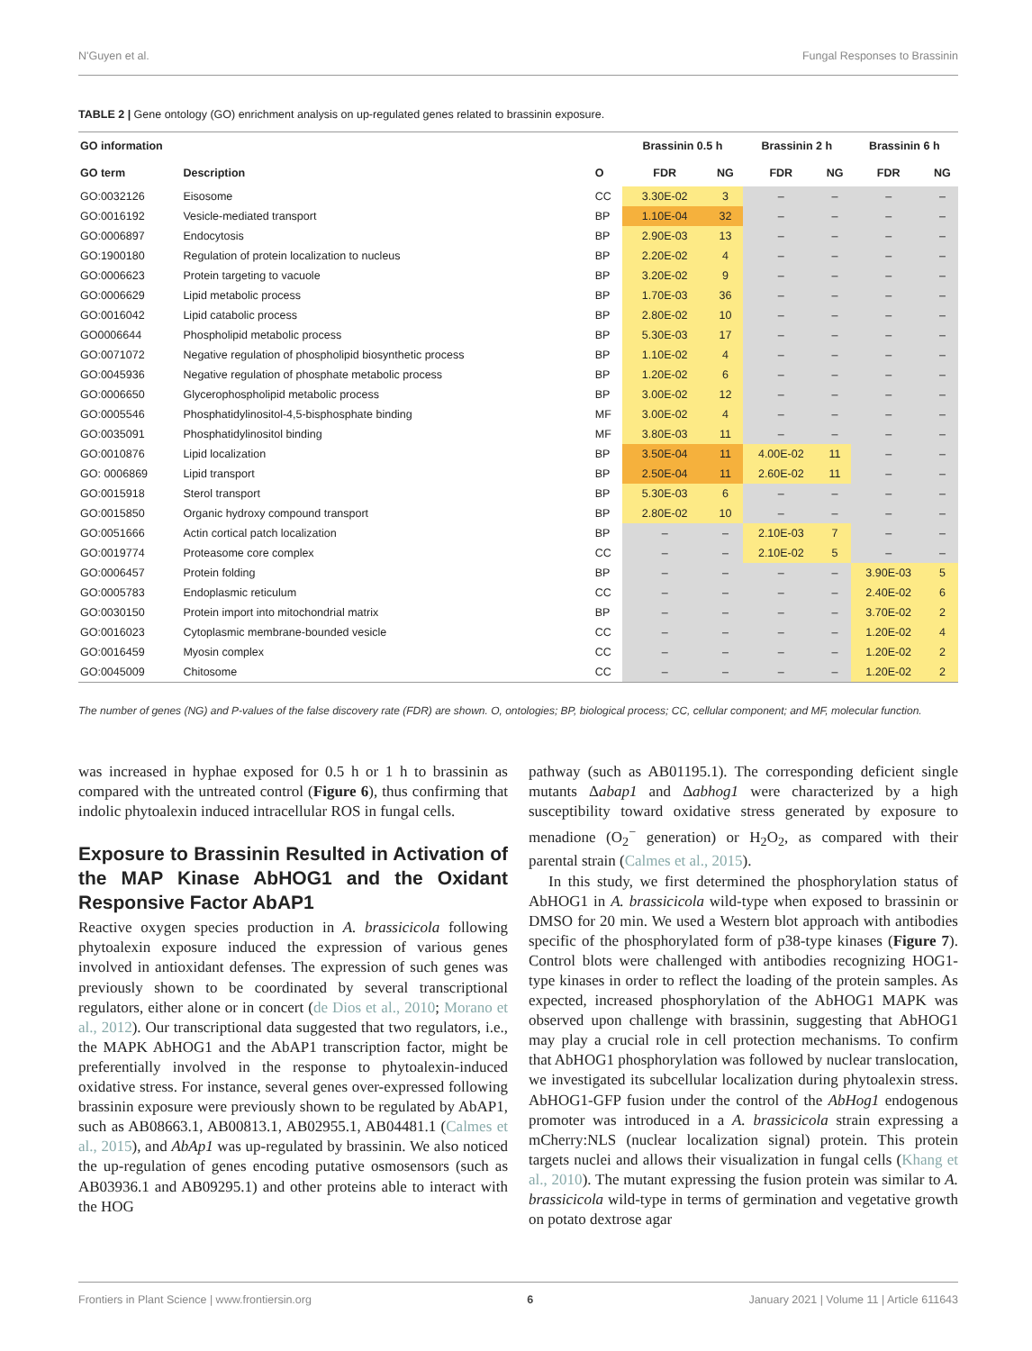N'Guyen et al. Fungal Responses to Brassinin
TABLE 2 | Gene ontology (GO) enrichment analysis on up-regulated genes related to brassinin exposure.
| GO information | | | Brassinin 0.5 h | | Brassinin 2 h | | Brassinin 6 h | |
| --- | --- | --- | --- | --- | --- | --- | --- | --- |
| GO term | Description | O | FDR | NG | FDR | NG | FDR | NG |
| GO:0032126 | Eisosome | CC | 3.30E-02 | 3 | – | – | – | – |
| GO:0016192 | Vesicle-mediated transport | BP | 1.10E-04 | 32 | – | – | – | – |
| GO:0006897 | Endocytosis | BP | 2.90E-03 | 13 | – | – | – | – |
| GO:1900180 | Regulation of protein localization to nucleus | BP | 2.20E-02 | 4 | – | – | – | – |
| GO:0006623 | Protein targeting to vacuole | BP | 3.20E-02 | 9 | – | – | – | – |
| GO:0006629 | Lipid metabolic process | BP | 1.70E-03 | 36 | – | – | – | – |
| GO:0016042 | Lipid catabolic process | BP | 2.80E-02 | 10 | – | – | – | – |
| GO0006644 | Phospholipid metabolic process | BP | 5.30E-03 | 17 | – | – | – | – |
| GO:0071072 | Negative regulation of phospholipid biosynthetic process | BP | 1.10E-02 | 4 | – | – | – | – |
| GO:0045936 | Negative regulation of phosphate metabolic process | BP | 1.20E-02 | 6 | – | – | – | – |
| GO:0006650 | Glycerophospholipid metabolic process | BP | 3.00E-02 | 12 | – | – | – | – |
| GO:0005546 | Phosphatidylinositol-4,5-bisphosphate binding | MF | 3.00E-02 | 4 | – | – | – | – |
| GO:0035091 | Phosphatidylinositol binding | MF | 3.80E-03 | 11 | – | – | – | – |
| GO:0010876 | Lipid localization | BP | 3.50E-04 | 11 | 4.00E-02 | 11 | – | – |
| GO: 0006869 | Lipid transport | BP | 2.50E-04 | 11 | 2.60E-02 | 11 | – | – |
| GO:0015918 | Sterol transport | BP | 5.30E-03 | 6 | – | – | – | – |
| GO:0015850 | Organic hydroxy compound transport | BP | 2.80E-02 | 10 | – | – | – | – |
| GO:0051666 | Actin cortical patch localization | BP | – | – | 2.10E-03 | 7 | – | – |
| GO:0019774 | Proteasome core complex | CC | – | – | 2.10E-02 | 5 | – | – |
| GO:0006457 | Protein folding | BP | – | – | – | – | 3.90E-03 | 5 |
| GO:0005783 | Endoplasmic reticulum | CC | – | – | – | – | 2.40E-02 | 6 |
| GO:0030150 | Protein import into mitochondrial matrix | BP | – | – | – | – | 3.70E-02 | 2 |
| GO:0016023 | Cytoplasmic membrane-bounded vesicle | CC | – | – | – | – | 1.20E-02 | 4 |
| GO:0016459 | Myosin complex | CC | – | – | – | – | 1.20E-02 | 2 |
| GO:0045009 | Chitosome | CC | – | – | – | – | 1.20E-02 | 2 |
The number of genes (NG) and P-values of the false discovery rate (FDR) are shown. O, ontologies; BP, biological process; CC, cellular component; and MF, molecular function.
was increased in hyphae exposed for 0.5 h or 1 h to brassinin as compared with the untreated control (Figure 6), thus confirming that indolic phytoalexin induced intracellular ROS in fungal cells.
Exposure to Brassinin Resulted in Activation of the MAP Kinase AbHOG1 and the Oxidant Responsive Factor AbAP1
Reactive oxygen species production in A. brassicicola following phytoalexin exposure induced the expression of various genes involved in antioxidant defenses. The expression of such genes was previously shown to be coordinated by several transcriptional regulators, either alone or in concert (de Dios et al., 2010; Morano et al., 2012). Our transcriptional data suggested that two regulators, i.e., the MAPK AbHOG1 and the AbAP1 transcription factor, might be preferentially involved in the response to phytoalexin-induced oxidative stress. For instance, several genes over-expressed following brassinin exposure were previously shown to be regulated by AbAP1, such as AB08663.1, AB00813.1, AB02955.1, AB04481.1 (Calmes et al., 2015), and AbAp1 was up-regulated by brassinin. We also noticed the up-regulation of genes encoding putative osmosensors (such as AB03936.1 and AB09295.1) and other proteins able to interact with the HOG
pathway (such as AB01195.1). The corresponding deficient single mutants Δabap1 and Δabhog1 were characterized by a high susceptibility toward oxidative stress generated by exposure to menadione (O<sub>2</sub><sup>−</sup> generation) or H<sub>2</sub>O<sub>2</sub>, as compared with their parental strain (Calmes et al., 2015).
In this study, we first determined the phosphorylation status of AbHOG1 in A. brassicicola wild-type when exposed to brassinin or DMSO for 20 min. We used a Western blot approach with antibodies specific of the phosphorylated form of p38-type kinases (Figure 7). Control blots were challenged with antibodies recognizing HOG1-type kinases in order to reflect the loading of the protein samples. As expected, increased phosphorylation of the AbHOG1 MAPK was observed upon challenge with brassinin, suggesting that AbHOG1 may play a crucial role in cell protection mechanisms. To confirm that AbHOG1 phosphorylation was followed by nuclear translocation, we investigated its subcellular localization during phytoalexin stress. AbHOG1-GFP fusion under the control of the AbHog1 endogenous promoter was introduced in a A. brassicicola strain expressing a mCherry:NLS (nuclear localization signal) protein. This protein targets nuclei and allows their visualization in fungal cells (Khang et al., 2010). The mutant expressing the fusion protein was similar to A. brassicicola wild-type in terms of germination and vegetative growth on potato dextrose agar
Frontiers in Plant Science | www.frontiersin.org 6 January 2021 | Volume 11 | Article 611643